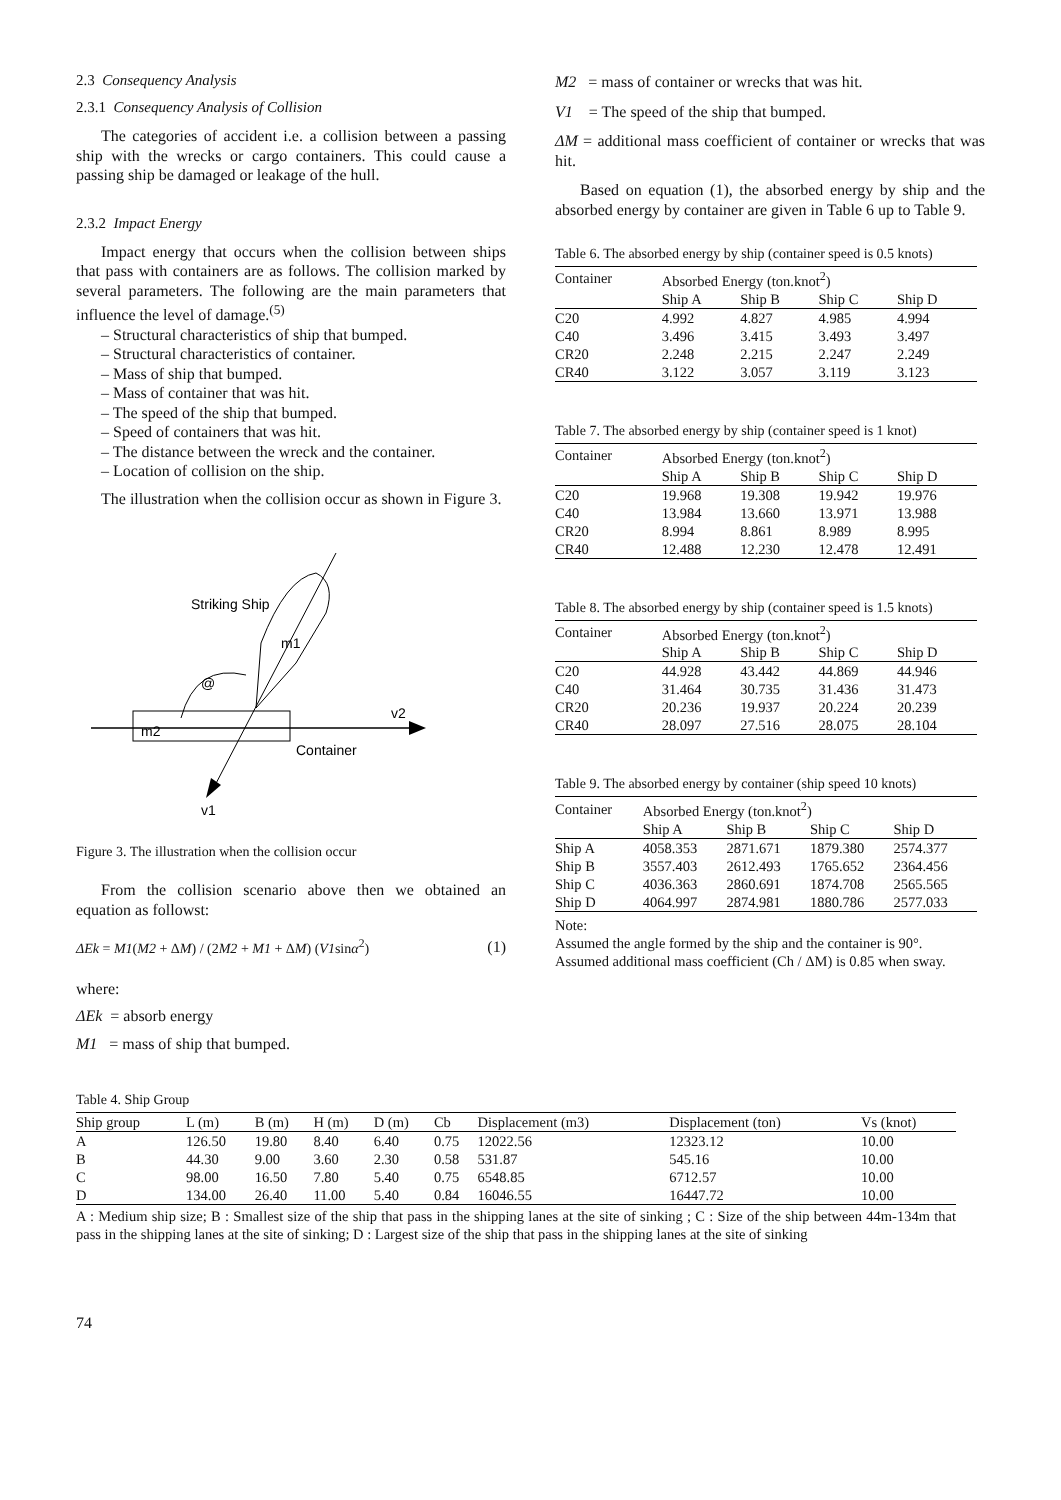2.3 Consequency Analysis
2.3.1 Consequency Analysis of Collision
The categories of accident i.e. a collision between a passing ship with the wrecks or cargo containers. This could cause a passing ship be damaged or leakage of the hull.
2.3.2 Impact Energy
Impact energy that occurs when the collision between ships that pass with containers are as follows. The collision marked by several parameters. The following are the main parameters that influence the level of damage.<sup>(5)</sup>
– Structural characteristics of ship that bumped.
– Structural characteristics of container.
– Mass of ship that bumped.
– Mass of container that was hit.
– The speed of the ship that bumped.
– Speed of containers that was hit.
– The distance between the wreck and the container.
– Location of collision on the ship.
The illustration when the collision occur as shown in Figure 3.
Striking Ship
m1
@
v2
m2
Container
v1
Figure 3. The illustration when the collision occur
From the collision scenario above then we obtained an equation as followst:
ΔEk = M1(M2 + ΔM) / (2M2 + M1 + ΔM) (V1sinα<sup>2</sup>) (1)
where:
ΔEk = absorb energy
M1 = mass of ship that bumped.
M2 = mass of container or wrecks that was hit.
V1 = The speed of the ship that bumped.
ΔM = additional mass coefficient of container or wrecks that was hit.
Based on equation (1), the absorbed energy by ship and the absorbed energy by container are given in Table 6 up to Table 9.
Table 6. The absorbed energy by ship (container speed is 0.5 knots)
| Container | Absorbed Energy (ton.knot<sup>2</sup>) | | | |
| --- | --- | --- | --- | --- |
| | Ship A | Ship B | Ship C | Ship D |
| C20 | 4.992 | 4.827 | 4.985 | 4.994 |
| C40 | 3.496 | 3.415 | 3.493 | 3.497 |
| CR20 | 2.248 | 2.215 | 2.247 | 2.249 |
| CR40 | 3.122 | 3.057 | 3.119 | 3.123 |
Table 7. The absorbed energy by ship (container speed is 1 knot)
| Container | Absorbed Energy (ton.knot<sup>2</sup>) | | | |
| --- | --- | --- | --- | --- |
| | Ship A | Ship B | Ship C | Ship D |
| C20 | 19.968 | 19.308 | 19.942 | 19.976 |
| C40 | 13.984 | 13.660 | 13.971 | 13.988 |
| CR20 | 8.994 | 8.861 | 8.989 | 8.995 |
| CR40 | 12.488 | 12.230 | 12.478 | 12.491 |
Table 8. The absorbed energy by ship (container speed is 1.5 knots)
| Container | Absorbed Energy (ton.knot<sup>2</sup>) | | | |
| --- | --- | --- | --- | --- |
| | Ship A | Ship B | Ship C | Ship D |
| C20 | 44.928 | 43.442 | 44.869 | 44.946 |
| C40 | 31.464 | 30.735 | 31.436 | 31.473 |
| CR20 | 20.236 | 19.937 | 20.224 | 20.239 |
| CR40 | 28.097 | 27.516 | 28.075 | 28.104 |
Table 9. The absorbed energy by container (ship speed 10 knots)
| Container | Absorbed Energy (ton.knot<sup>2</sup>) | | | |
| --- | --- | --- | --- | --- |
| | Ship A | Ship B | Ship C | Ship D |
| Ship A | 4058.353 | 2871.671 | 1879.380 | 2574.377 |
| Ship B | 3557.403 | 2612.493 | 1765.652 | 2364.456 |
| Ship C | 4036.363 | 2860.691 | 1874.708 | 2565.565 |
| Ship D | 4064.997 | 2874.981 | 1880.786 | 2577.033 |
Note:
Assumed the angle formed by the ship and the container is 90°.
Assumed additional mass coefficient (Ch / ΔM) is 0.85 when sway.
Table 4. Ship Group
| Ship group | L (m) | B (m) | H (m) | D (m) | Cb | Displacement (m3) | Displacement (ton) | Vs (knot) |
| --- | --- | --- | --- | --- | --- | --- | --- | --- |
| A | 126.50 | 19.80 | 8.40 | 6.40 | 0.75 | 12022.56 | 12323.12 | 10.00 |
| B | 44.30 | 9.00 | 3.60 | 2.30 | 0.58 | 531.87 | 545.16 | 10.00 |
| C | 98.00 | 16.50 | 7.80 | 5.40 | 0.75 | 6548.85 | 6712.57 | 10.00 |
| D | 134.00 | 26.40 | 11.00 | 5.40 | 0.84 | 16046.55 | 16447.72 | 10.00 |
A : Medium ship size; B : Smallest size of the ship that pass in the shipping lanes at the site of sinking ; C : Size of the ship between 44m-134m that pass in the shipping lanes at the site of sinking; D : Largest size of the ship that pass in the shipping lanes at the site of sinking
74